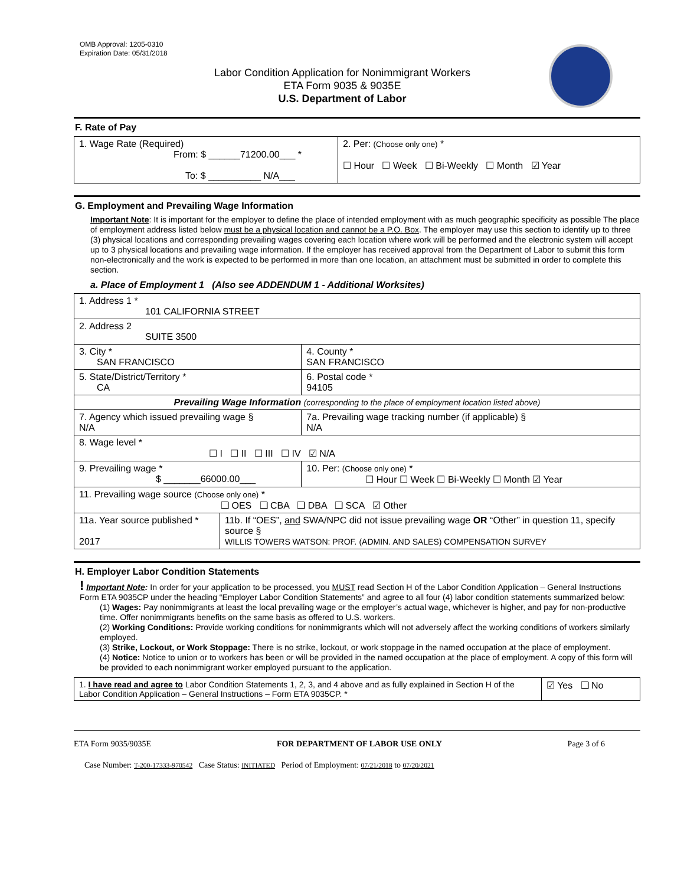OMB Approval: 1205-0310
Expiration Date: 05/31/2018
Labor Condition Application for Nonimmigrant Workers
ETA Form 9035 & 9035E
U.S. Department of Labor
F. Rate of Pay
| 1. Wage Rate (Required) From: $ ______71200.00___ * To: $ __________ N/A___ | 2. Per: (Choose only one) * ☐ Hour ☐ Week ☐ Bi-Weekly ☐ Month ☑ Year |
G. Employment and Prevailing Wage Information
Important Note: It is important for the employer to define the place of intended employment with as much geographic specificity as possible The place of employment address listed below must be a physical location and cannot be a P.O. Box. The employer may use this section to identify up to three (3) physical locations and corresponding prevailing wages covering each location where work will be performed and the electronic system will accept up to 3 physical locations and prevailing wage information. If the employer has received approval from the Department of Labor to submit this form non-electronically and the work is expected to be performed in more than one location, an attachment must be submitted in order to complete this section.
a. Place of Employment 1 (Also see ADDENDUM 1 - Additional Worksites)
| 1. Address 1 * 101 CALIFORNIA STREET | | | |
| 2. Address 2 SUITE 3500 | | | |
| 3. City * SAN FRANCISCO | | | 4. County * SAN FRANCISCO |
| 5. State/District/Territory * CA | | | 6. Postal code * 94105 |
| Prevailing Wage Information (corresponding to the place of employment location listed above) | | | |
| 7. Agency which issued prevailing wage § N/A | | 7a. Prevailing wage tracking number (if applicable) § N/A | |
| 8. Wage level * ☐ I ☐ II ☐ III ☐ IV ☑ N/A | | | |
| 9. Prevailing wage * $ _______66000.00___ | | 10. Per: (Choose only one) * ☐ Hour ☐ Week ☐ Bi-Weekly ☐ Month ☑ Year | |
| 11. Prevailing wage source (Choose only one) * ❑ OES ❑ CBA ❑ DBA ❑ SCA ☑ Other | | | |
| 11a. Year source published * 2017 | 11b. If “OES”, and SWA/NPC did not issue prevailing wage OR “Other” in question 11, specify source § WILLIS TOWERS WATSON: PROF. (ADMIN. AND SALES) COMPENSATION SURVEY | | |
H. Employer Labor Condition Statements
! Important Note: In order for your application to be processed, you MUST read Section H of the Labor Condition Application – General Instructions Form ETA 9035CP under the heading “Employer Labor Condition Statements” and agree to all four (4) labor condition statements summarized below:
(1) Wages: Pay nonimmigrants at least the local prevailing wage or the employer’s actual wage, whichever is higher, and pay for non-productive time. Offer nonimmigrants benefits on the same basis as offered to U.S. workers.
(2) Working Conditions: Provide working conditions for nonimmigrants which will not adversely affect the working conditions of workers similarly employed.
(3) Strike, Lockout, or Work Stoppage: There is no strike, lockout, or work stoppage in the named occupation at the place of employment.
(4) Notice: Notice to union or to workers has been or will be provided in the named occupation at the place of employment. A copy of this form will be provided to each nonimmigrant worker employed pursuant to the application.
| 1. I have read and agree to Labor Condition Statements 1, 2, 3, and 4 above and as fully explained in Section H of the Labor Condition Application – General Instructions – Form ETA 9035CP. * | ☑ Yes ❑ No |
ETA Form 9035/9035E FOR DEPARTMENT OF LABOR USE ONLY Page 3 of 6
Case Number: T-200-17333-970542 Case Status: INITIATED Period of Employment: 07/21/2018 to 07/20/2021